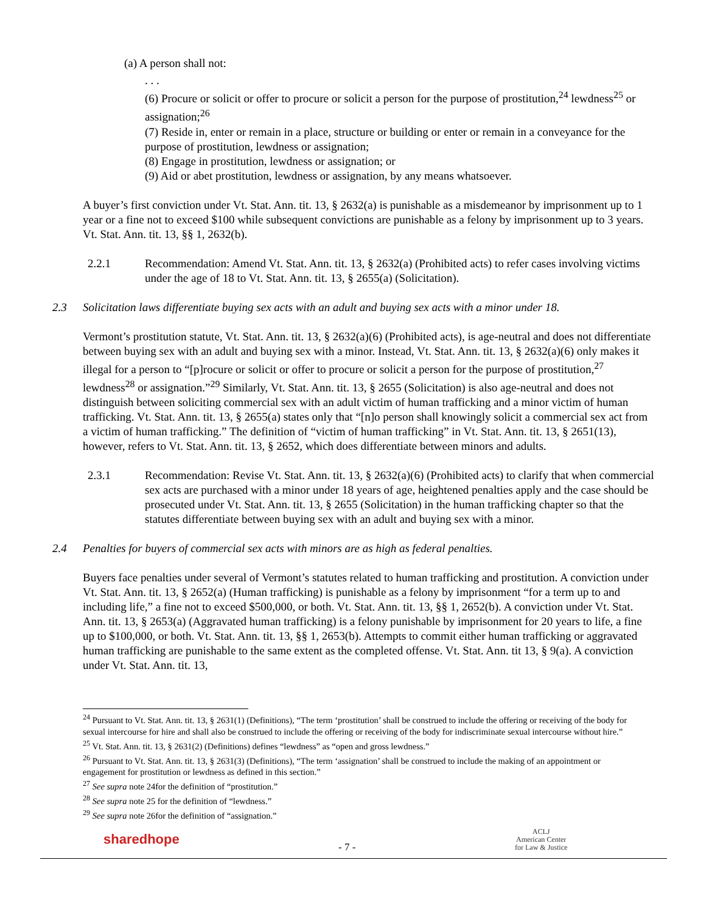(a) A person shall not:
. . .
(6) Procure or solicit or offer to procure or solicit a person for the purpose of prostitution,<sup>24</sup> lewdness<sup>25</sup> or assignation;<sup>26</sup>
(7) Reside in, enter or remain in a place, structure or building or enter or remain in a conveyance for the purpose of prostitution, lewdness or assignation;
(8) Engage in prostitution, lewdness or assignation; or
(9) Aid or abet prostitution, lewdness or assignation, by any means whatsoever.
A buyer’s first conviction under Vt. Stat. Ann. tit. 13, § 2632(a) is punishable as a misdemeanor by imprisonment up to 1 year or a fine not to exceed $100 while subsequent convictions are punishable as a felony by imprisonment up to 3 years. Vt. Stat. Ann. tit. 13, §§ 1, 2632(b).
2.2.1 Recommendation: Amend Vt. Stat. Ann. tit. 13, § 2632(a) (Prohibited acts) to refer cases involving victims under the age of 18 to Vt. Stat. Ann. tit. 13, § 2655(a) (Solicitation).
2.3 Solicitation laws differentiate buying sex acts with an adult and buying sex acts with a minor under 18.
Vermont’s prostitution statute, Vt. Stat. Ann. tit. 13, § 2632(a)(6) (Prohibited acts), is age-neutral and does not differentiate between buying sex with an adult and buying sex with a minor. Instead, Vt. Stat. Ann. tit. 13, § 2632(a)(6) only makes it illegal for a person to “[p]rocure or solicit or offer to procure or solicit a person for the purpose of prostitution,<sup>27</sup> lewdness<sup>28</sup> or assignation.”<sup>29</sup> Similarly, Vt. Stat. Ann. tit. 13, § 2655 (Solicitation) is also age-neutral and does not distinguish between soliciting commercial sex with an adult victim of human trafficking and a minor victim of human trafficking. Vt. Stat. Ann. tit. 13, § 2655(a) states only that “[n]o person shall knowingly solicit a commercial sex act from a victim of human trafficking.” The definition of “victim of human trafficking” in Vt. Stat. Ann. tit. 13, § 2651(13), however, refers to Vt. Stat. Ann. tit. 13, § 2652, which does differentiate between minors and adults.
2.3.1 Recommendation: Revise Vt. Stat. Ann. tit. 13, § 2632(a)(6) (Prohibited acts) to clarify that when commercial sex acts are purchased with a minor under 18 years of age, heightened penalties apply and the case should be prosecuted under Vt. Stat. Ann. tit. 13, § 2655 (Solicitation) in the human trafficking chapter so that the statutes differentiate between buying sex with an adult and buying sex with a minor.
2.4 Penalties for buyers of commercial sex acts with minors are as high as federal penalties.
Buyers face penalties under several of Vermont’s statutes related to human trafficking and prostitution. A conviction under Vt. Stat. Ann. tit. 13, § 2652(a) (Human trafficking) is punishable as a felony by imprisonment “for a term up to and including life,” a fine not to exceed $500,000, or both. Vt. Stat. Ann. tit. 13, §§ 1, 2652(b). A conviction under Vt. Stat. Ann. tit. 13, § 2653(a) (Aggravated human trafficking) is a felony punishable by imprisonment for 20 years to life, a fine up to $100,000, or both. Vt. Stat. Ann. tit. 13, §§ 1, 2653(b). Attempts to commit either human trafficking or aggravated human trafficking are punishable to the same extent as the completed offense. Vt. Stat. Ann. tit 13, § 9(a). A conviction under Vt. Stat. Ann. tit. 13,
<sup>24</sup> Pursuant to Vt. Stat. Ann. tit. 13, § 2631(1) (Definitions), “The term ‘prostitution’ shall be construed to include the offering or receiving of the body for sexual intercourse for hire and shall also be construed to include the offering or receiving of the body for indiscriminate sexual intercourse without hire.”
<sup>25</sup> Vt. Stat. Ann. tit. 13, § 2631(2) (Definitions) defines “lewdness” as “open and gross lewdness.”
<sup>26</sup> Pursuant to Vt. Stat. Ann. tit. 13, § 2631(3) (Definitions), “The term ‘assignation’ shall be construed to include the making of an appointment or engagement for prostitution or lewdness as defined in this section.”
<sup>27</sup> See supra note 24for the definition of “prostitution.”
<sup>28</sup> See supra note 25 for the definition of “lewdness.”
<sup>29</sup> See supra note 26for the definition of “assignation.”
sharedhope - 7 -
ACLJ
American Center
for Law & Justice